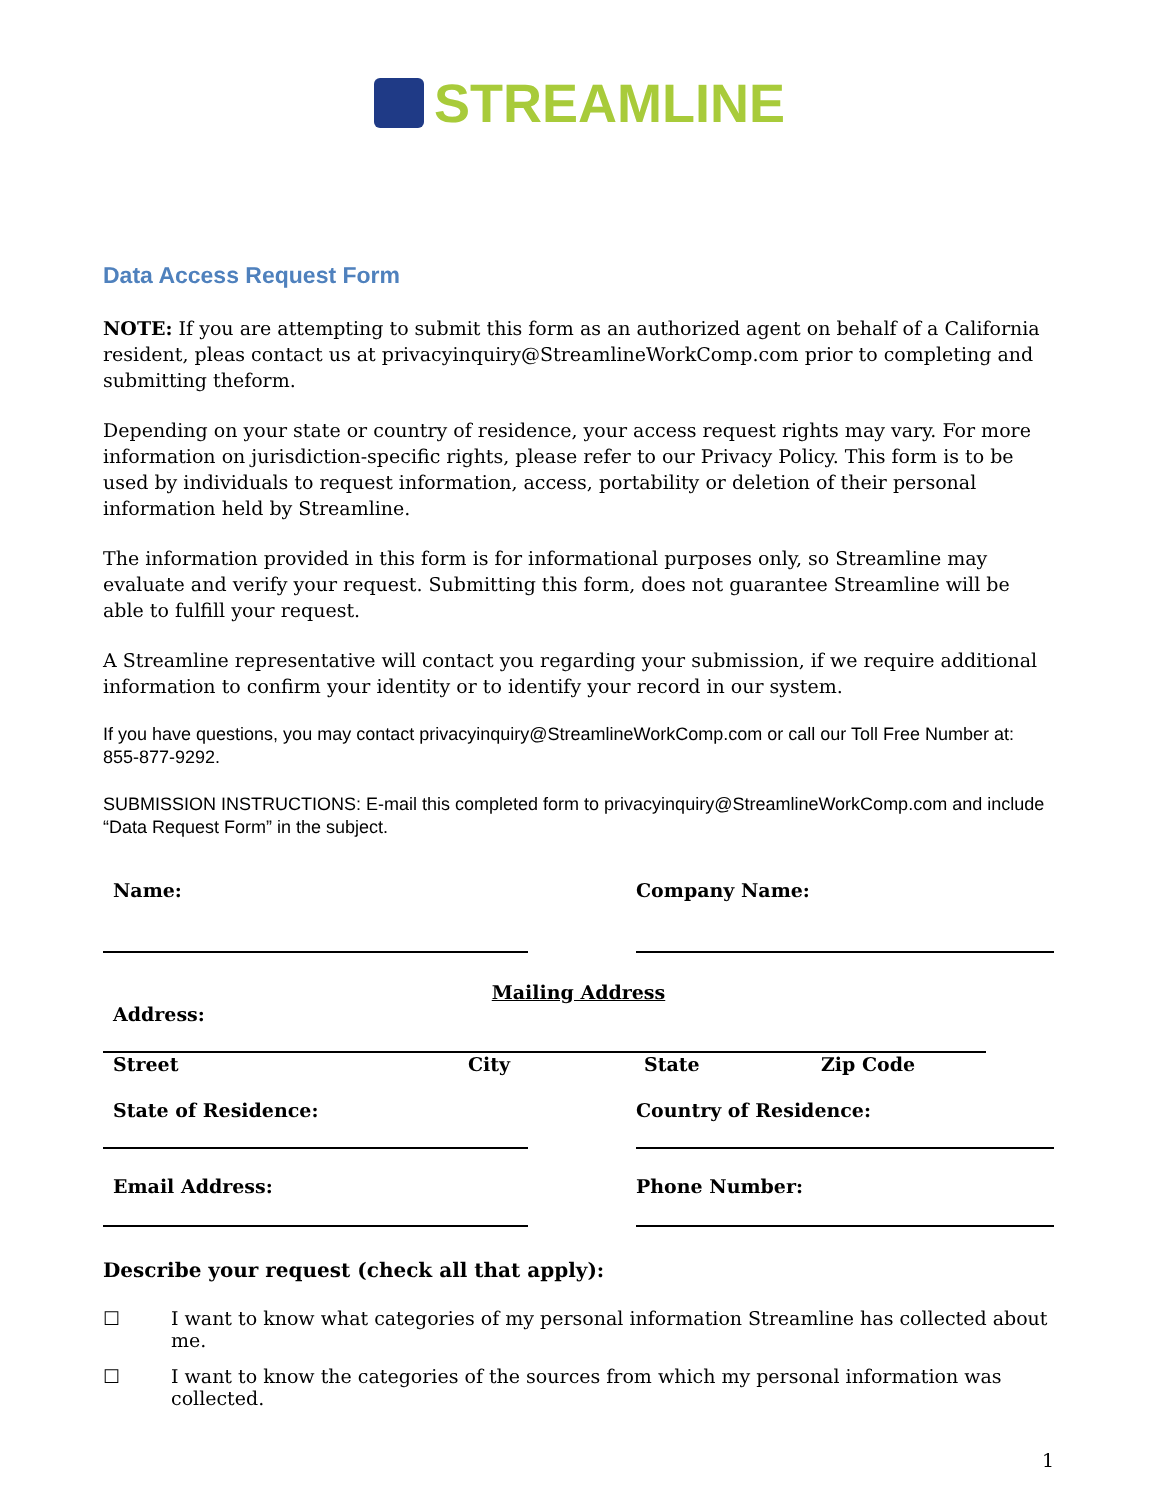STREAMLINE
Data Access Request Form
NOTE: If you are attempting to submit this form as an authorized agent on behalf of a California resident, pleas contact us at privacyinquiry@StreamlineWorkComp.com prior to completing and submitting theform.
Depending on your state or country of residence, your access request rights may vary. For more information on jurisdiction-specific rights, please refer to our Privacy Policy. This form is to be used by individuals to request information, access, portability or deletion of their personal information held by Streamline.
The information provided in this form is for informational purposes only, so Streamline may evaluate and verify your request. Submitting this form, does not guarantee Streamline will be able to fulfill your request.
A Streamline representative will contact you regarding your submission, if we require additional information to confirm your identity or to identify your record in our system.
If you have questions, you may contact privacyinquiry@StreamlineWorkComp.com or call our Toll Free Number at: 855-877-9292.
SUBMISSION INSTRUCTIONS: E-mail this completed form to privacyinquiry@StreamlineWorkComp.com and include “Data Request Form” in the subject.
Name: Company Name:
Mailing Address
Address:
Street City State Zip Code
State of Residence: Country of Residence:
Email Address: Phone Number:
Describe your request (check all that apply):
☐ I want to know what categories of my personal information Streamline has collected about me.
☐ I want to know the categories of the sources from which my personal information was collected.
1